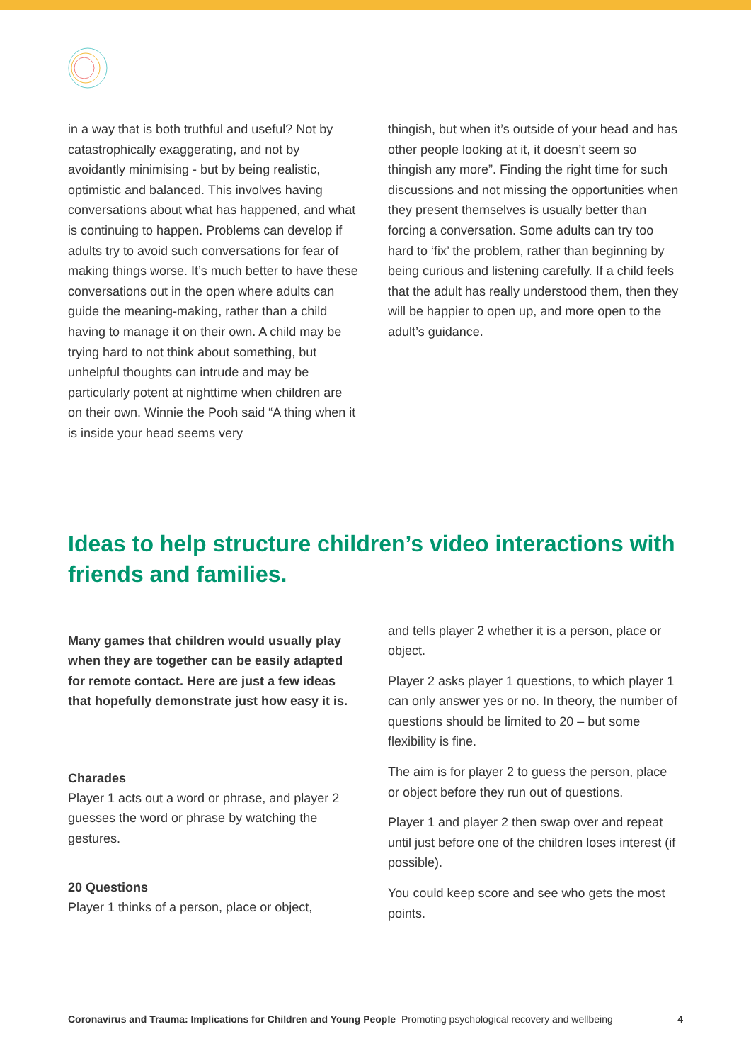in a way that is both truthful and useful? Not by catastrophically exaggerating, and not by avoidantly minimising - but by being realistic, optimistic and balanced. This involves having conversations about what has happened, and what is continuing to happen. Problems can develop if adults try to avoid such conversations for fear of making things worse. It’s much better to have these conversations out in the open where adults can guide the meaning-making, rather than a child having to manage it on their own. A child may be trying hard to not think about something, but unhelpful thoughts can intrude and may be particularly potent at nighttime when children are on their own. Winnie the Pooh said “A thing when it is inside your head seems very
thingish, but when it’s outside of your head and has other people looking at it, it doesn’t seem so thingish any more”. Finding the right time for such discussions and not missing the opportunities when they present themselves is usually better than forcing a conversation. Some adults can try too hard to ‘fix’ the problem, rather than beginning by being curious and listening carefully. If a child feels that the adult has really understood them, then they will be happier to open up, and more open to the adult’s guidance.
Ideas to help structure children’s video interactions with friends and families.
Many games that children would usually play when they are together can be easily adapted for remote contact. Here are just a few ideas that hopefully demonstrate just how easy it is.
Charades
Player 1 acts out a word or phrase, and player 2 guesses the word or phrase by watching the gestures.
20 Questions
Player 1 thinks of a person, place or object,
and tells player 2 whether it is a person, place or object.
Player 2 asks player 1 questions, to which player 1 can only answer yes or no. In theory, the number of questions should be limited to 20 – but some flexibility is fine.
The aim is for player 2 to guess the person, place or object before they run out of questions.
Player 1 and player 2 then swap over and repeat until just before one of the children loses interest (if possible).
You could keep score and see who gets the most points.
Coronavirus and Trauma: Implications for Children and Young People Promoting psychological recovery and wellbeing 4